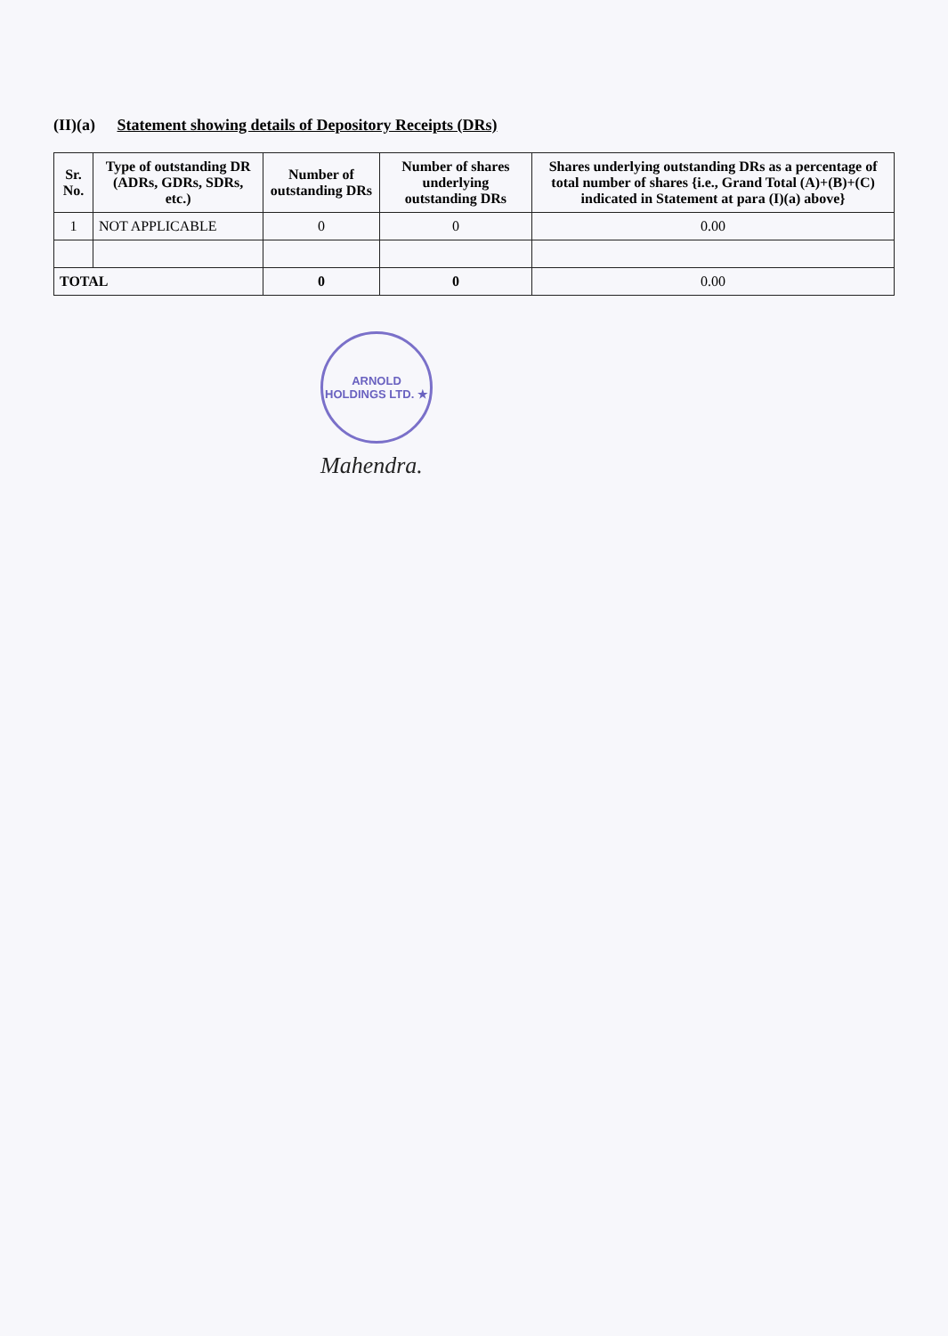(II)(a) Statement showing details of Depository Receipts (DRs)
| Sr. No. | Type of outstanding DR (ADRs, GDRs, SDRs, etc.) | Number of outstanding DRs | Number of shares underlying outstanding DRs | Shares underlying outstanding DRs as a percentage of total number of shares {i.e., Grand Total (A)+(B)+(C) indicated in Statement at para (I)(a) above} |
| --- | --- | --- | --- | --- |
| 1 | NOT APPLICABLE | 0 | 0 | 0.00 |
| TOTAL | | 0 | 0 | 0.00 |
ARNOLD HOLDINGS LTD. ★
Mahendra.